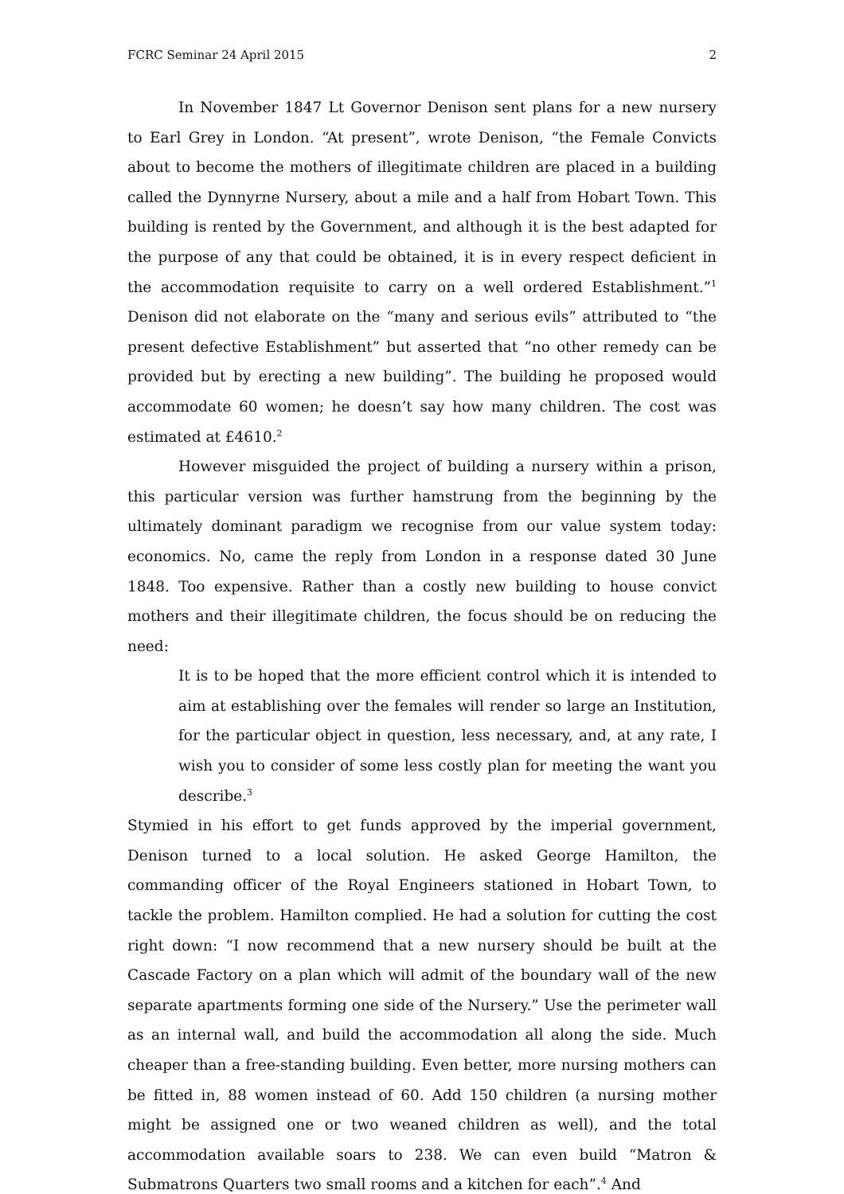FCRC Seminar 24 April 2015 2
In November 1847 Lt Governor Denison sent plans for a new nursery to Earl Grey in London. “At present”, wrote Denison, “the Female Convicts about to become the mothers of illegitimate children are placed in a building called the Dynnyrne Nursery, about a mile and a half from Hobart Town. This building is rented by the Government, and although it is the best adapted for the purpose of any that could be obtained, it is in every respect deficient in the accommodation requisite to carry on a well ordered Establishment.”<sup>1</sup> Denison did not elaborate on the “many and serious evils” attributed to “the present defective Establishment” but asserted that “no other remedy can be provided but by erecting a new building”. The building he proposed would accommodate 60 women; he doesn’t say how many children. The cost was estimated at £4610.<sup>2</sup>
However misguided the project of building a nursery within a prison, this particular version was further hamstrung from the beginning by the ultimately dominant paradigm we recognise from our value system today: economics. No, came the reply from London in a response dated 30 June 1848. Too expensive. Rather than a costly new building to house convict mothers and their illegitimate children, the focus should be on reducing the need:
It is to be hoped that the more efficient control which it is intended to aim at establishing over the females will render so large an Institution, for the particular object in question, less necessary, and, at any rate, I wish you to consider of some less costly plan for meeting the want you describe.<sup>3</sup>
Stymied in his effort to get funds approved by the imperial government, Denison turned to a local solution. He asked George Hamilton, the commanding officer of the Royal Engineers stationed in Hobart Town, to tackle the problem. Hamilton complied. He had a solution for cutting the cost right down: “I now recommend that a new nursery should be built at the Cascade Factory on a plan which will admit of the boundary wall of the new separate apartments forming one side of the Nursery.” Use the perimeter wall as an internal wall, and build the accommodation all along the side. Much cheaper than a free-standing building. Even better, more nursing mothers can be fitted in, 88 women instead of 60. Add 150 children (a nursing mother might be assigned one or two weaned children as well), and the total accommodation available soars to 238. We can even build “Matron & Submatrons Quarters two small rooms and a kitchen for each”.<sup>4</sup> And